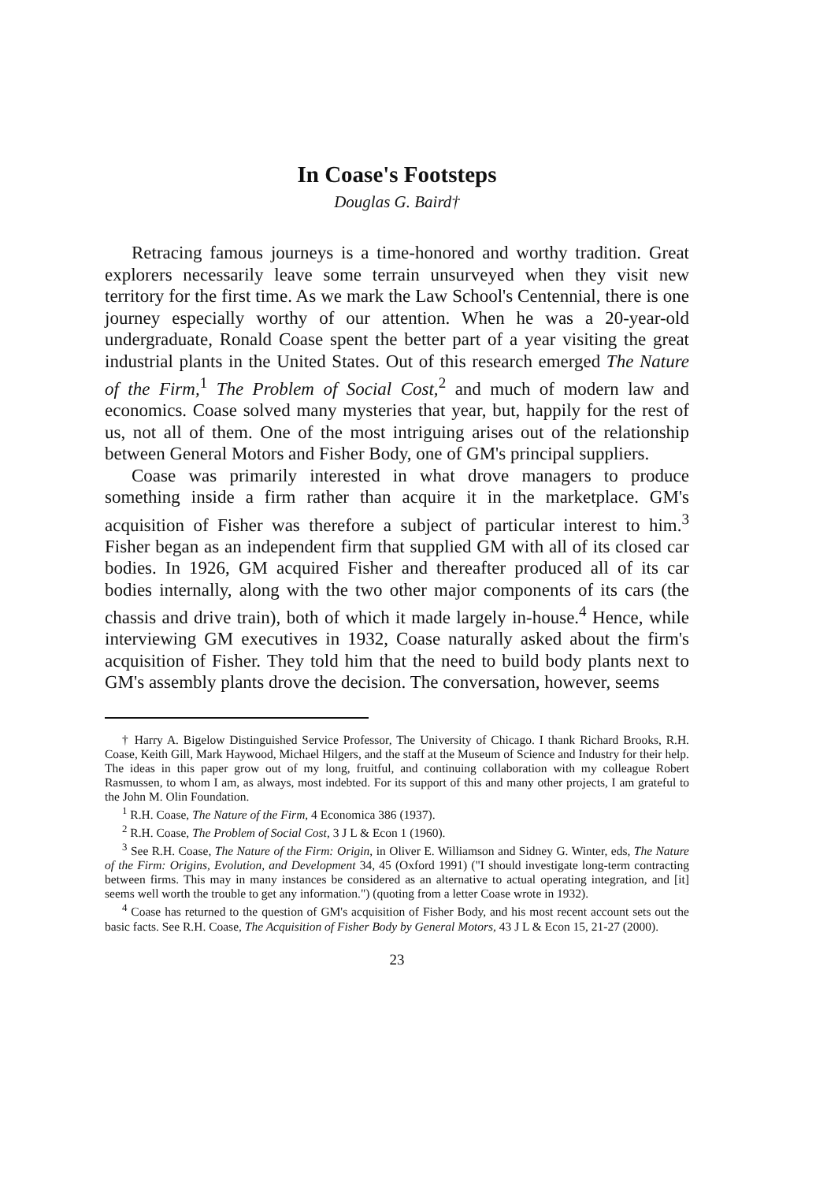In Coase's Footsteps
Douglas G. Baird†
Retracing famous journeys is a time-honored and worthy tradition. Great explorers necessarily leave some terrain unsurveyed when they visit new territory for the first time. As we mark the Law School's Centennial, there is one journey especially worthy of our attention. When he was a 20-year-old undergraduate, Ronald Coase spent the better part of a year visiting the great industrial plants in the United States. Out of this research emerged The Nature of the Firm,<sup>1</sup> The Problem of Social Cost,<sup>2</sup> and much of modern law and economics. Coase solved many mysteries that year, but, happily for the rest of us, not all of them. One of the most intriguing arises out of the relationship between General Motors and Fisher Body, one of GM's principal suppliers.
Coase was primarily interested in what drove managers to produce something inside a firm rather than acquire it in the marketplace. GM's acquisition of Fisher was therefore a subject of particular interest to him.<sup>3</sup> Fisher began as an independent firm that supplied GM with all of its closed car bodies. In 1926, GM acquired Fisher and thereafter produced all of its car bodies internally, along with the two other major components of its cars (the chassis and drive train), both of which it made largely in-house.<sup>4</sup> Hence, while interviewing GM executives in 1932, Coase naturally asked about the firm's acquisition of Fisher. They told him that the need to build body plants next to GM's assembly plants drove the decision. The conversation, however, seems
† Harry A. Bigelow Distinguished Service Professor, The University of Chicago. I thank Richard Brooks, R.H. Coase, Keith Gill, Mark Haywood, Michael Hilgers, and the staff at the Museum of Science and Industry for their help. The ideas in this paper grow out of my long, fruitful, and continuing collaboration with my colleague Robert Rasmussen, to whom I am, as always, most indebted. For its support of this and many other projects, I am grateful to the John M. Olin Foundation.
<sup>1</sup> R.H. Coase, The Nature of the Firm, 4 Economica 386 (1937).
<sup>2</sup> R.H. Coase, The Problem of Social Cost, 3 J L & Econ 1 (1960).
<sup>3</sup> See R.H. Coase, The Nature of the Firm: Origin, in Oliver E. Williamson and Sidney G. Winter, eds, The Nature of the Firm: Origins, Evolution, and Development 34, 45 (Oxford 1991) ("I should investigate long-term contracting between firms. This may in many instances be considered as an alternative to actual operating integration, and [it] seems well worth the trouble to get any information.") (quoting from a letter Coase wrote in 1932).
<sup>4</sup> Coase has returned to the question of GM's acquisition of Fisher Body, and his most recent account sets out the basic facts. See R.H. Coase, The Acquisition of Fisher Body by General Motors, 43 J L & Econ 15, 21-27 (2000).
23